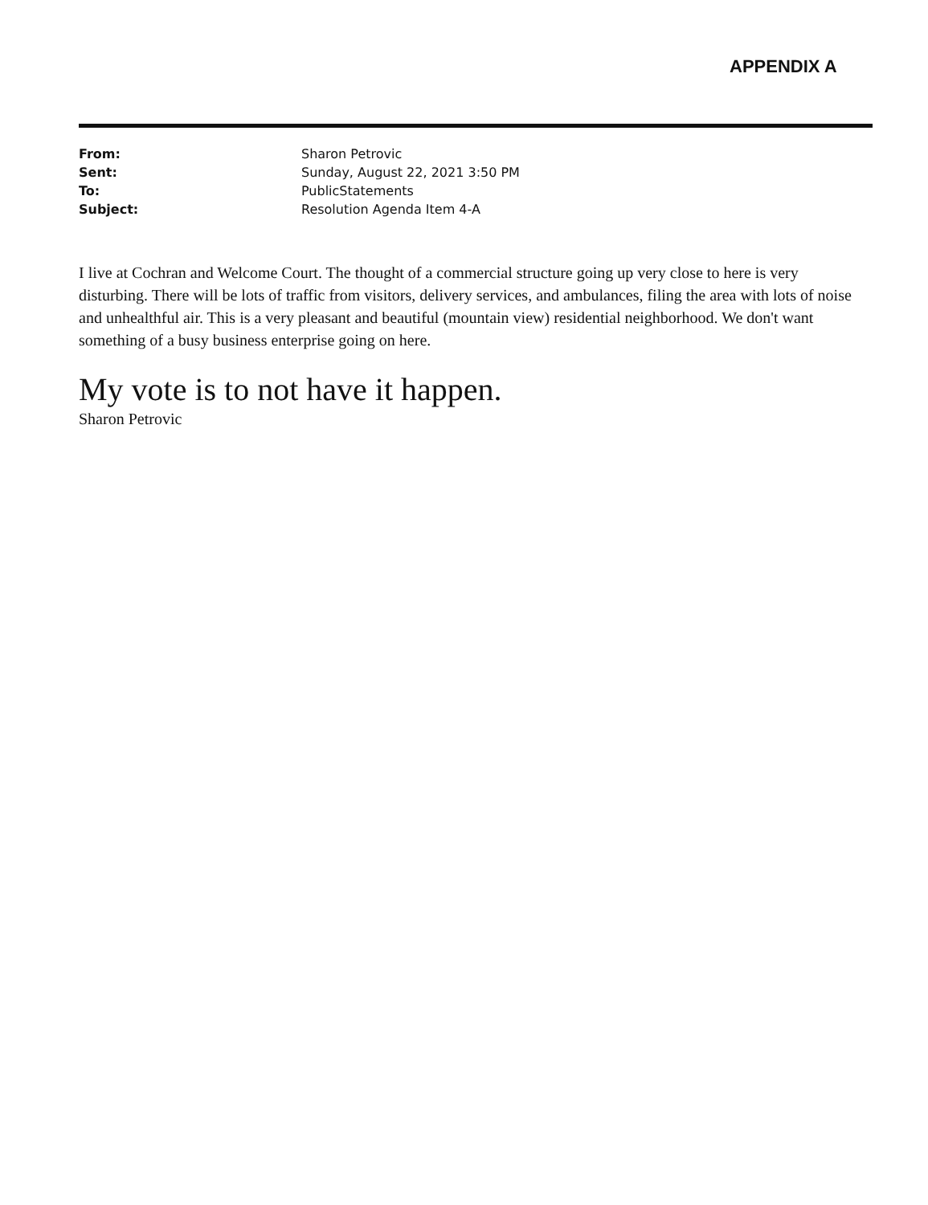APPENDIX A
| From: | Sharon Petrovic |
| Sent: | Sunday, August 22, 2021 3:50 PM |
| To: | PublicStatements |
| Subject: | Resolution Agenda Item 4-A |
I live at Cochran and Welcome Court. The thought of a commercial structure going up very close to here is very disturbing. There will be lots of traffic from visitors, delivery services, and ambulances, filing the area with lots of noise and unhealthful air. This is a very pleasant and beautiful (mountain view) residential neighborhood. We don't want something of a busy business enterprise going on here.
My vote is to not have it happen.
Sharon Petrovic